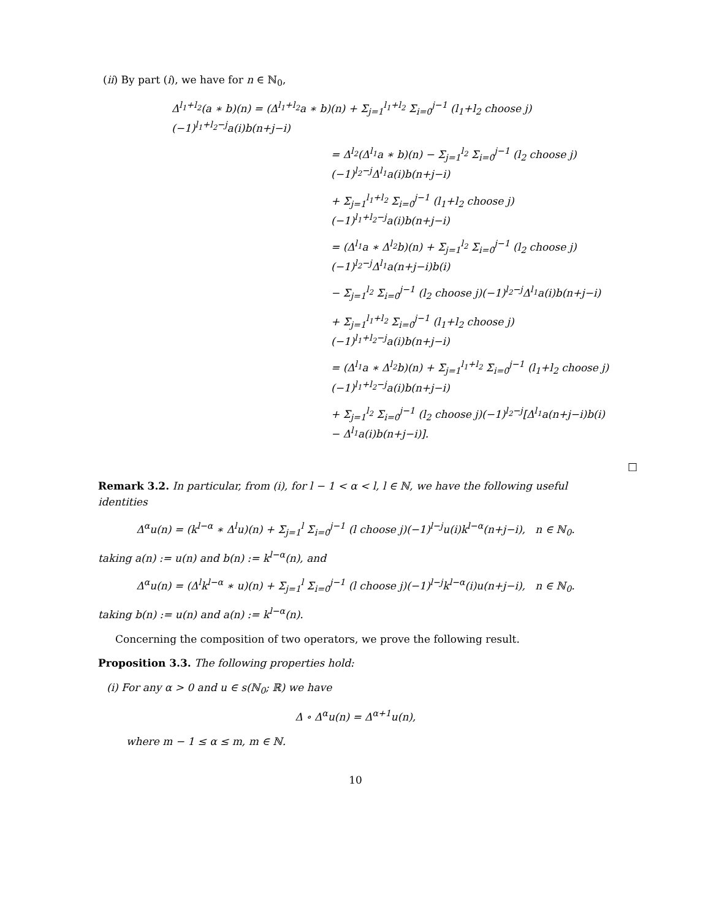(ii) By part (i), we have for n ∈ ℕ<sub>0</sub>,
Δ<sup>l<sub>1</sub>+l<sub>2</sub></sup>(a ∗ b)(n) = (Δ<sup>l<sub>1</sub>+l<sub>2</sub></sup>a ∗ b)(n) + Σ<sub>j=1</sub><sup>l<sub>1</sub>+l<sub>2</sub></sup> Σ<sub>i=0</sub><sup>j−1</sup> (l<sub>1</sub>+l<sub>2</sub> choose j)(−1)<sup>l<sub>1</sub>+l<sub>2</sub>−j</sup>a(i)b(n+j−i)
= Δ<sup>l<sub>2</sub></sup>(Δ<sup>l<sub>1</sub></sup>a ∗ b)(n) − Σ<sub>j=1</sub><sup>l<sub>2</sub></sup> Σ<sub>i=0</sub><sup>j−1</sup> (l<sub>2</sub> choose j)(−1)<sup>l<sub>2</sub>−j</sup>Δ<sup>l<sub>1</sub></sup>a(i)b(n+j−i)
+ Σ<sub>j=1</sub><sup>l<sub>1</sub>+l<sub>2</sub></sup> Σ<sub>i=0</sub><sup>j−1</sup> (l<sub>1</sub>+l<sub>2</sub> choose j)(−1)<sup>l<sub>1</sub>+l<sub>2</sub>−j</sup>a(i)b(n+j−i)
= (Δ<sup>l<sub>1</sub></sup>a ∗ Δ<sup>l<sub>2</sub></sup>b)(n) + Σ<sub>j=1</sub><sup>l<sub>2</sub></sup> Σ<sub>i=0</sub><sup>j−1</sup> (l<sub>2</sub> choose j)(−1)<sup>l<sub>2</sub>−j</sup>Δ<sup>l<sub>1</sub></sup>a(n+j−i)b(i)
− Σ<sub>j=1</sub><sup>l<sub>2</sub></sup> Σ<sub>i=0</sub><sup>j−1</sup> (l<sub>2</sub> choose j)(−1)<sup>l<sub>2</sub>−j</sup>Δ<sup>l<sub>1</sub></sup>a(i)b(n+j−i)
+ Σ<sub>j=1</sub><sup>l<sub>1</sub>+l<sub>2</sub></sup> Σ<sub>i=0</sub><sup>j−1</sup> (l<sub>1</sub>+l<sub>2</sub> choose j)(−1)<sup>l<sub>1</sub>+l<sub>2</sub>−j</sup>a(i)b(n+j−i)
= (Δ<sup>l<sub>1</sub></sup>a ∗ Δ<sup>l<sub>2</sub></sup>b)(n) + Σ<sub>j=1</sub><sup>l<sub>1</sub>+l<sub>2</sub></sup> Σ<sub>i=0</sub><sup>j−1</sup> (l<sub>1</sub>+l<sub>2</sub> choose j)(−1)<sup>l<sub>1</sub>+l<sub>2</sub>−j</sup>a(i)b(n+j−i)
+ Σ<sub>j=1</sub><sup>l<sub>2</sub></sup> Σ<sub>i=0</sub><sup>j−1</sup> (l<sub>2</sub> choose j)(−1)<sup>l<sub>2</sub>−j</sup>[Δ<sup>l<sub>1</sub></sup>a(n+j−i)b(i) − Δ<sup>l<sub>1</sub></sup>a(i)b(n+j−i)].
□
Remark 3.2. In particular, from (i), for l − 1 < α < l, l ∈ ℕ, we have the following useful identities
Δ<sup>α</sup>u(n) = (k<sup>l−α</sup> ∗ Δ<sup>l</sup>u)(n) + Σ<sub>j=1</sub><sup>l</sup> Σ<sub>i=0</sub><sup>j−1</sup> (l choose j)(−1)<sup>l−j</sup>u(i)k<sup>l−α</sup>(n+j−i), n ∈ ℕ<sub>0</sub>.
taking a(n) := u(n) and b(n) := k<sup>l−α</sup>(n), and
Δ<sup>α</sup>u(n) = (Δ<sup>l</sup>k<sup>l−α</sup> ∗ u)(n) + Σ<sub>j=1</sub><sup>l</sup> Σ<sub>i=0</sub><sup>j−1</sup> (l choose j)(−1)<sup>l−j</sup>k<sup>l−α</sup>(i)u(n+j−i), n ∈ ℕ<sub>0</sub>.
taking b(n) := u(n) and a(n) := k<sup>l−α</sup>(n).
Concerning the composition of two operators, we prove the following result.
Proposition 3.3. The following properties hold:
(i) For any α > 0 and u ∈ s(ℕ<sub>0</sub>; ℝ) we have
Δ ∘ Δ<sup>α</sup>u(n) = Δ<sup>α+1</sup>u(n),
where m − 1 ≤ α ≤ m, m ∈ ℕ.
10